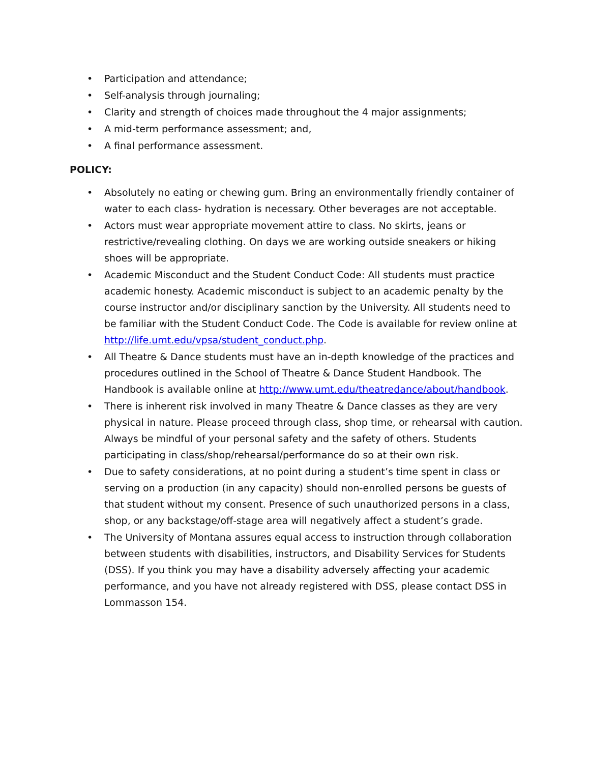• Participation and attendance;
• Self-analysis through journaling;
• Clarity and strength of choices made throughout the 4 major assignments;
• A mid-term performance assessment; and,
• A final performance assessment.
POLICY:
• Absolutely no eating or chewing gum. Bring an environmentally friendly container of water to each class- hydration is necessary. Other beverages are not acceptable.
• Actors must wear appropriate movement attire to class. No skirts, jeans or restrictive/revealing clothing. On days we are working outside sneakers or hiking shoes will be appropriate.
• Academic Misconduct and the Student Conduct Code: All students must practice academic honesty. Academic misconduct is subject to an academic penalty by the course instructor and/or disciplinary sanction by the University. All students need to be familiar with the Student Conduct Code. The Code is available for review online at http://life.umt.edu/vpsa/student_conduct.php.
• All Theatre & Dance students must have an in-depth knowledge of the practices and procedures outlined in the School of Theatre & Dance Student Handbook. The Handbook is available online at http://www.umt.edu/theatredance/about/handbook.
• There is inherent risk involved in many Theatre & Dance classes as they are very physical in nature. Please proceed through class, shop time, or rehearsal with caution. Always be mindful of your personal safety and the safety of others. Students participating in class/shop/rehearsal/performance do so at their own risk.
• Due to safety considerations, at no point during a student’s time spent in class or serving on a production (in any capacity) should non-enrolled persons be guests of that student without my consent. Presence of such unauthorized persons in a class, shop, or any backstage/off-stage area will negatively affect a student’s grade.
• The University of Montana assures equal access to instruction through collaboration between students with disabilities, instructors, and Disability Services for Students (DSS). If you think you may have a disability adversely affecting your academic performance, and you have not already registered with DSS, please contact DSS in Lommasson 154.